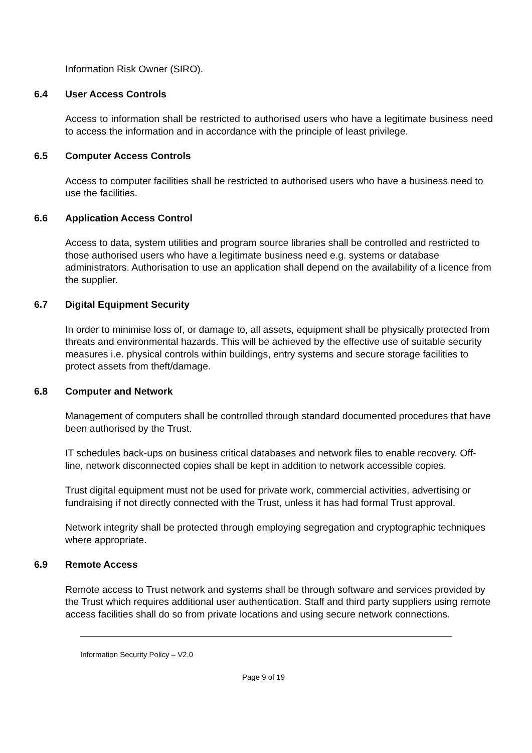Information Risk Owner (SIRO).
6.4 User Access Controls
Access to information shall be restricted to authorised users who have a legitimate business need to access the information and in accordance with the principle of least privilege.
6.5 Computer Access Controls
Access to computer facilities shall be restricted to authorised users who have a business need to use the facilities.
6.6 Application Access Control
Access to data, system utilities and program source libraries shall be controlled and restricted to those authorised users who have a legitimate business need e.g. systems or database administrators. Authorisation to use an application shall depend on the availability of a licence from the supplier.
6.7 Digital Equipment Security
In order to minimise loss of, or damage to, all assets, equipment shall be physically protected from threats and environmental hazards. This will be achieved by the effective use of suitable security measures i.e. physical controls within buildings, entry systems and secure storage facilities to protect assets from theft/damage.
6.8 Computer and Network
Management of computers shall be controlled through standard documented procedures that have been authorised by the Trust.
IT schedules back-ups on business critical databases and network files to enable recovery. Off-line, network disconnected copies shall be kept in addition to network accessible copies.
Trust digital equipment must not be used for private work, commercial activities, advertising or fundraising if not directly connected with the Trust, unless it has had formal Trust approval.
Network integrity shall be protected through employing segregation and cryptographic techniques where appropriate.
6.9 Remote Access
Remote access to Trust network and systems shall be through software and services provided by the Trust which requires additional user authentication. Staff and third party suppliers using remote access facilities shall do so from private locations and using secure network connections.
Information Security Policy – V2.0
Page 9 of 19